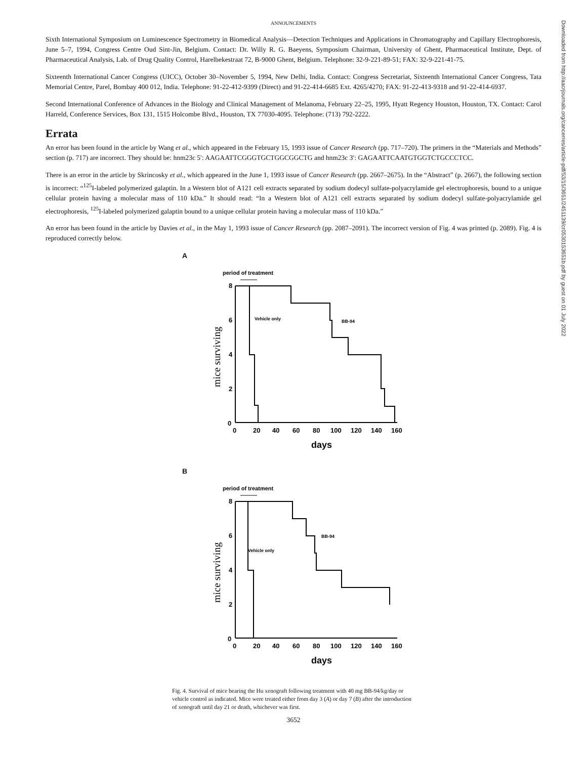ANNOUNCEMENTS
Sixth International Symposium on Luminescence Spectrometry in Biomedical Analysis—Detection Techniques and Applications in Chromatography and Capillary Electrophoresis, June 5–7, 1994, Congress Centre Oud Sint-Jin, Belgium. Contact: Dr. Willy R. G. Baeyens, Symposium Chairman, University of Ghent, Pharmaceutical Institute, Dept. of Pharmaceutical Analysis, Lab. of Drug Quality Control, Harelbekestraat 72, B-9000 Ghent, Belgium. Telephone: 32-9-221-89-51; FAX: 32-9-221-41-75.
Sixteenth International Cancer Congress (UICC), October 30–November 5, 1994, New Delhi, India. Contact: Congress Secretariat, Sixteenth International Cancer Congress, Tata Memorial Centre, Parel, Bombay 400 012, India. Telephone: 91-22-412-9399 (Direct) and 91-22-414-6685 Ext. 4265/4270; FAX: 91-22-413-9318 and 91-22-414-6937.
Second International Conference of Advances in the Biology and Clinical Management of Melanoma, February 22–25, 1995, Hyatt Regency Houston, Houston, TX. Contact: Carol Harreld, Conference Services, Box 131, 1515 Holcombe Blvd., Houston, TX 77030-4095. Telephone: (713) 792-2222.
Errata
An error has been found in the article by Wang et al., which appeared in the February 15, 1993 issue of Cancer Research (pp. 717–720). The primers in the “Materials and Methods” section (p. 717) are incorrect. They should be: hnm23c 5′: AAGAATTCGGGTGCTGGCGGCTG and hnm23c 3′: GAGAATTCAATGTGGTCTGCCCTCC.
There is an error in the article by Skrincosky et al., which appeared in the June 1, 1993 issue of Cancer Research (pp. 2667–2675). In the “Abstract” (p. 2667), the following section is incorrect: “<sup>125</sup>I-labeled polymerized galaptin. In a Western blot of A121 cell extracts separated by sodium dodecyl sulfate-polyacrylamide gel electrophoresis, bound to a unique cellular protein having a molecular mass of 110 kDa.” It should read: “In a Western blot of A121 cell extracts separated by sodium dodecyl sulfate-polyacrylamide gel electrophoresis, <sup>125</sup>I-labeled polymerized galaptin bound to a unique cellular protein having a molecular mass of 110 kDa.”
An error has been found in the article by Davies et al., in the May 1, 1993 issue of Cancer Research (pp. 2087–2091). The incorrect version of Fig. 4 was printed (p. 2089). Fig. 4 is reproduced correctly below.
A
period of treatment
8
6
4
2
0
0
20
40
60
80
100
120
140
160
days
mice surviving
Vehicle only
BB-94
B
period of treatment
8
6
4
2
0
0
20
40
60
80
100
120
140
160
days
mice surviving
Vehicle only
BB-94
Fig. 4. Survival of mice bearing the Hu xenograft following treatment with 40 mg BB-94/kg/day or vehicle control as indicated. Mice were treated either from day 3 (A) or day 7 (B) after the introduction of xenograft until day 21 or death, whichever was first.
3652
Downloaded from http://aacrjournals.org/cancerres/article-pdf/53/15/3651/2451139/cr0530153651b.pdf by guest on 01 July 2022